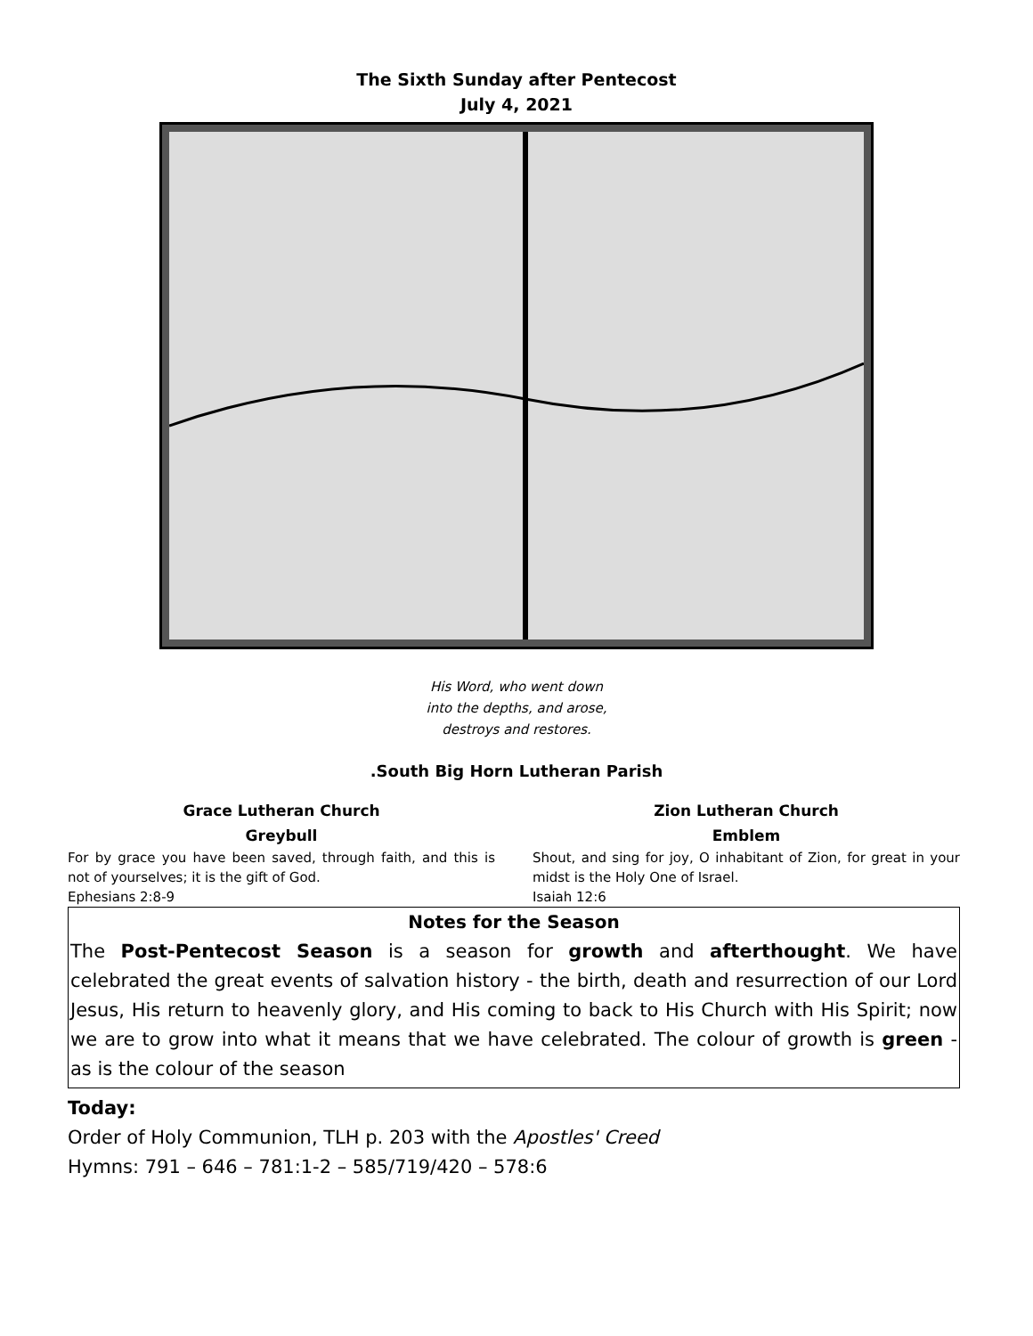The Sixth Sunday after Pentecost
July 4, 2021
His Word, who went down
into the depths, and arose,
destroys and restores.
.South Big Horn Lutheran Parish
Grace Lutheran Church
Greybull
For by grace you have been saved, through faith, and this is not of yourselves; it is the gift of God.
Ephesians 2:8-9
Zion Lutheran Church
Emblem
Shout, and sing for joy, O inhabitant of Zion, for great in your midst is the Holy One of Israel.
Isaiah 12:6
Notes for the Season
The Post-Pentecost Season is a season for growth and afterthought. We have celebrated the great events of salvation history - the birth, death and resurrection of our Lord Jesus, His return to heavenly glory, and His coming to back to His Church with His Spirit; now we are to grow into what it means that we have celebrated. The colour of growth is green - as is the colour of the season
Today:
Order of Holy Communion, TLH p. 203 with the Apostles' Creed
Hymns: 791 – 646 – 781:1-2 – 585/719/420 – 578:6